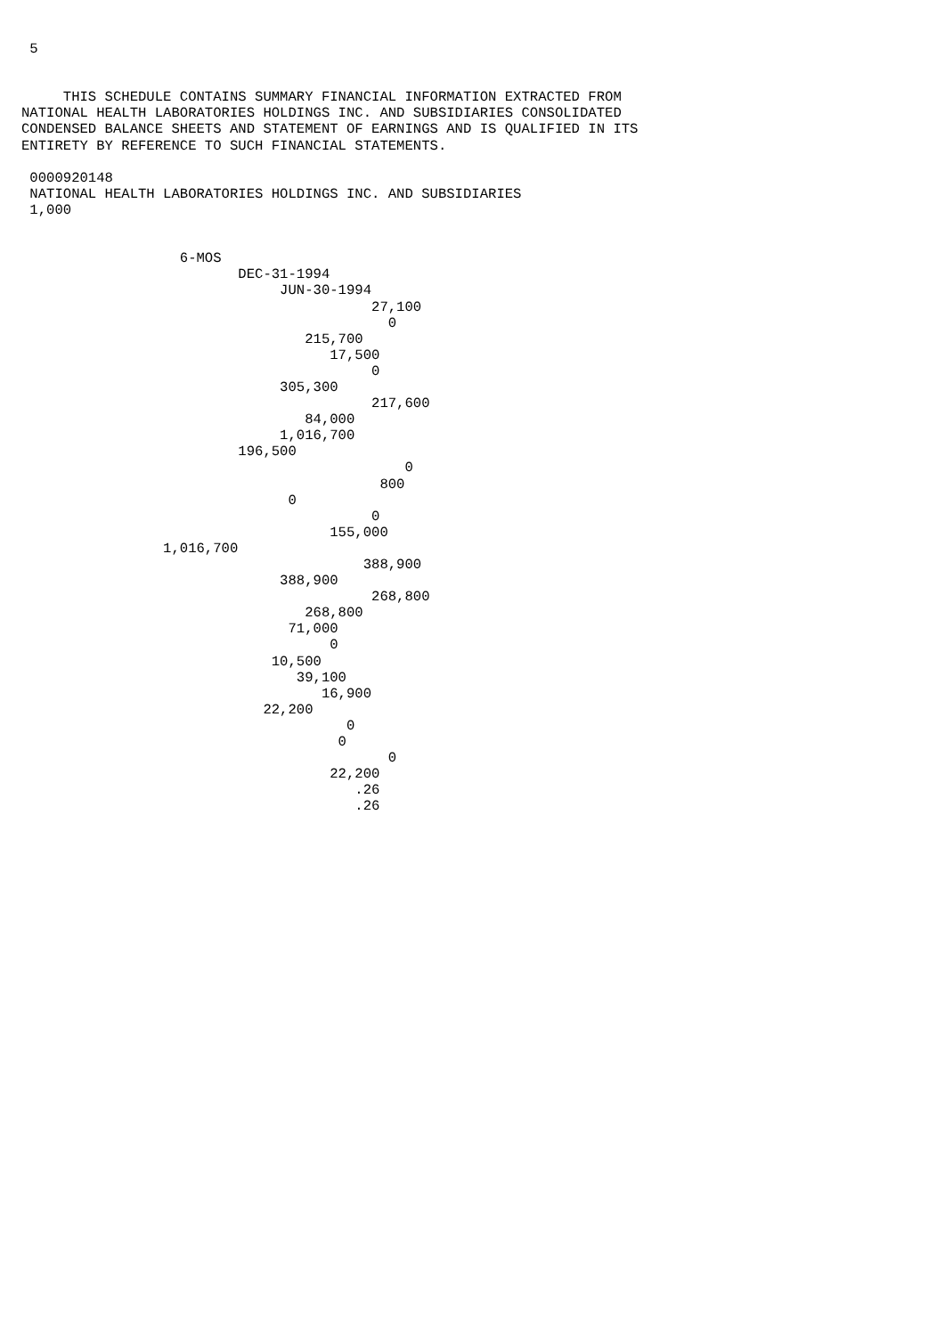5


     THIS SCHEDULE CONTAINS SUMMARY FINANCIAL INFORMATION EXTRACTED FROM
NATIONAL HEALTH LABORATORIES HOLDINGS INC. AND SUBSIDIARIES CONSOLIDATED
CONDENSED BALANCE SHEETS AND STATEMENT OF EARNINGS AND IS QUALIFIED IN ITS
ENTIRETY BY REFERENCE TO SUCH FINANCIAL STATEMENTS.

 0000920148
 NATIONAL HEALTH LABORATORIES HOLDINGS INC. AND SUBSIDIARIES
 1,000


                   6-MOS
                          DEC-31-1994
                               JUN-30-1994
                                          27,100
                                            0
                                  215,700
                                     17,500
                                          0
                               305,300
                                          217,600
                                  84,000
                               1,016,700
                          196,500
                                              0
                                           800
                                0
                                          0
                                     155,000
                 1,016,700
                                         388,900
                               388,900
                                          268,800
                                  268,800
                                71,000
                                     0
                              10,500
                                 39,100
                                    16,900
                             22,200
                                       0
                                      0
                                            0
                                     22,200
                                        .26
                                        .26